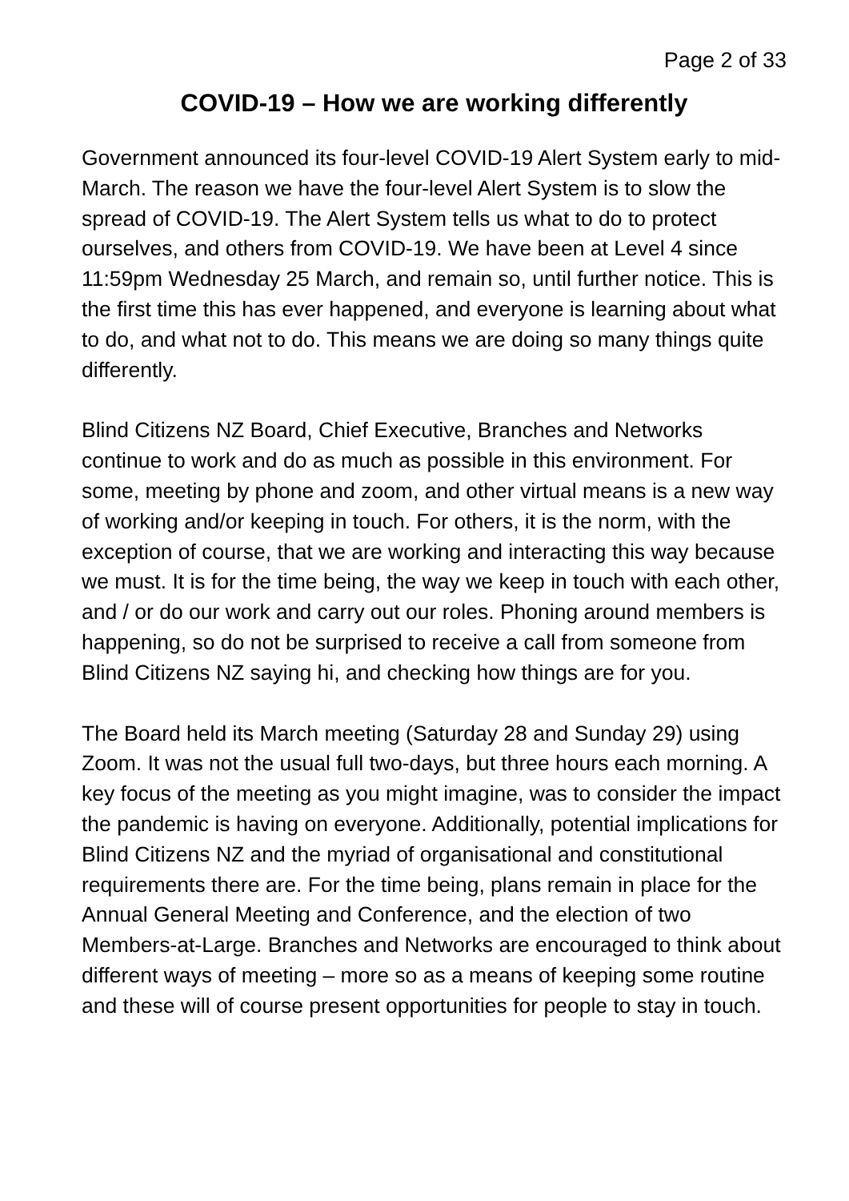Page 2 of 33
COVID-19 – How we are working differently
Government announced its four-level COVID-19 Alert System early to mid-March. The reason we have the four-level Alert System is to slow the spread of COVID-19. The Alert System tells us what to do to protect ourselves, and others from COVID-19. We have been at Level 4 since 11:59pm Wednesday 25 March, and remain so, until further notice. This is the first time this has ever happened, and everyone is learning about what to do, and what not to do. This means we are doing so many things quite differently.
Blind Citizens NZ Board, Chief Executive, Branches and Networks continue to work and do as much as possible in this environment. For some, meeting by phone and zoom, and other virtual means is a new way of working and/or keeping in touch. For others, it is the norm, with the exception of course, that we are working and interacting this way because we must. It is for the time being, the way we keep in touch with each other, and / or do our work and carry out our roles. Phoning around members is happening, so do not be surprised to receive a call from someone from Blind Citizens NZ saying hi, and checking how things are for you.
The Board held its March meeting (Saturday 28 and Sunday 29) using Zoom. It was not the usual full two-days, but three hours each morning. A key focus of the meeting as you might imagine, was to consider the impact the pandemic is having on everyone. Additionally, potential implications for Blind Citizens NZ and the myriad of organisational and constitutional requirements there are. For the time being, plans remain in place for the Annual General Meeting and Conference, and the election of two Members-at-Large. Branches and Networks are encouraged to think about different ways of meeting – more so as a means of keeping some routine and these will of course present opportunities for people to stay in touch.